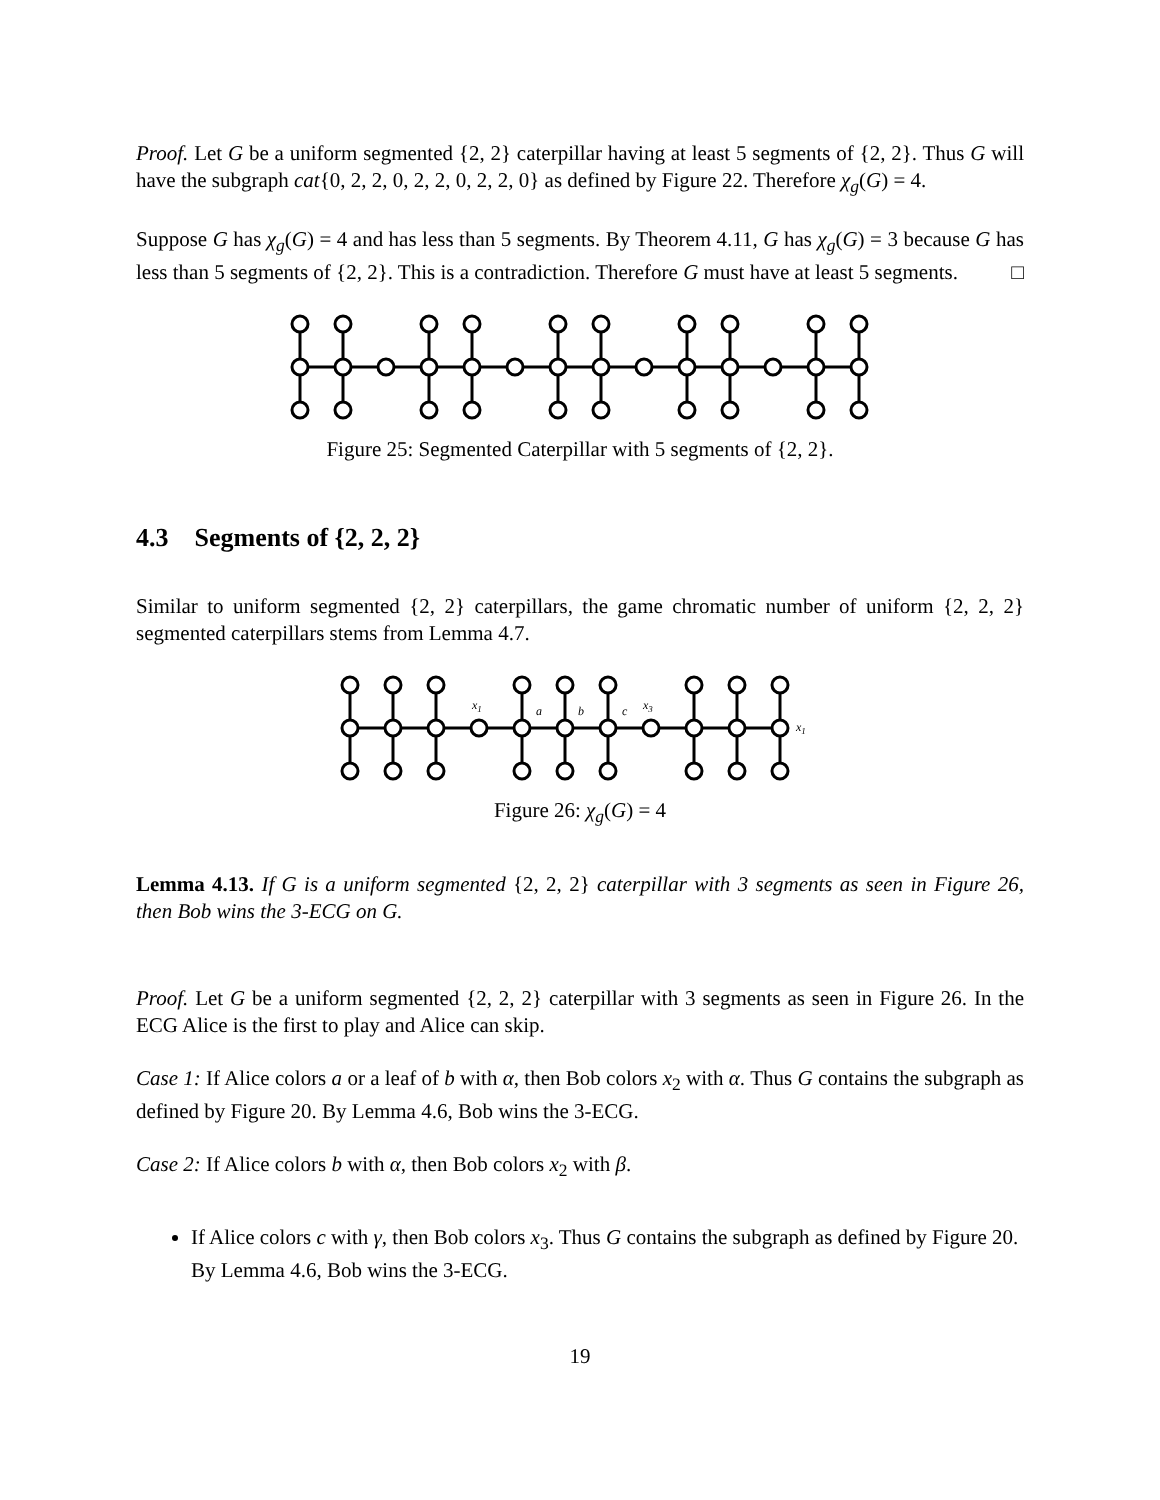Proof. Let G be a uniform segmented {2, 2} caterpillar having at least 5 segments of {2, 2}. Thus G will have the subgraph cat{0, 2, 2, 0, 2, 2, 0, 2, 2, 0} as defined by Figure 22. Therefore χ<sub>g</sub>(G) = 4.
Suppose G has χ<sub>g</sub>(G) = 4 and has less than 5 segments. By Theorem 4.11, G has χ<sub>g</sub>(G) = 3 because G has less than 5 segments of {2, 2}. This is a contradiction. Therefore G must have at least 5 segments. □
Figure 25: Segmented Caterpillar with 5 segments of {2, 2}.
4.3 Segments of {2, 2, 2}
Similar to uniform segmented {2, 2} caterpillars, the game chromatic number of uniform {2, 2, 2} segmented caterpillars stems from Lemma 4.7.
x1
a
b
c
x3
x1
Figure 26: χ<sub>g</sub>(G) = 4
Lemma 4.13. If G is a uniform segmented {2, 2, 2} caterpillar with 3 segments as seen in Figure 26, then Bob wins the 3-ECG on G.
Proof. Let G be a uniform segmented {2, 2, 2} caterpillar with 3 segments as seen in Figure 26. In the ECG Alice is the first to play and Alice can skip.
Case 1: If Alice colors a or a leaf of b with α, then Bob colors x<sub>2</sub> with α. Thus G contains the subgraph as defined by Figure 20. By Lemma 4.6, Bob wins the 3-ECG.
Case 2: If Alice colors b with α, then Bob colors x<sub>2</sub> with β.
If Alice colors c with γ, then Bob colors x<sub>3</sub>. Thus G contains the subgraph as defined by Figure 20. By Lemma 4.6, Bob wins the 3-ECG.
19